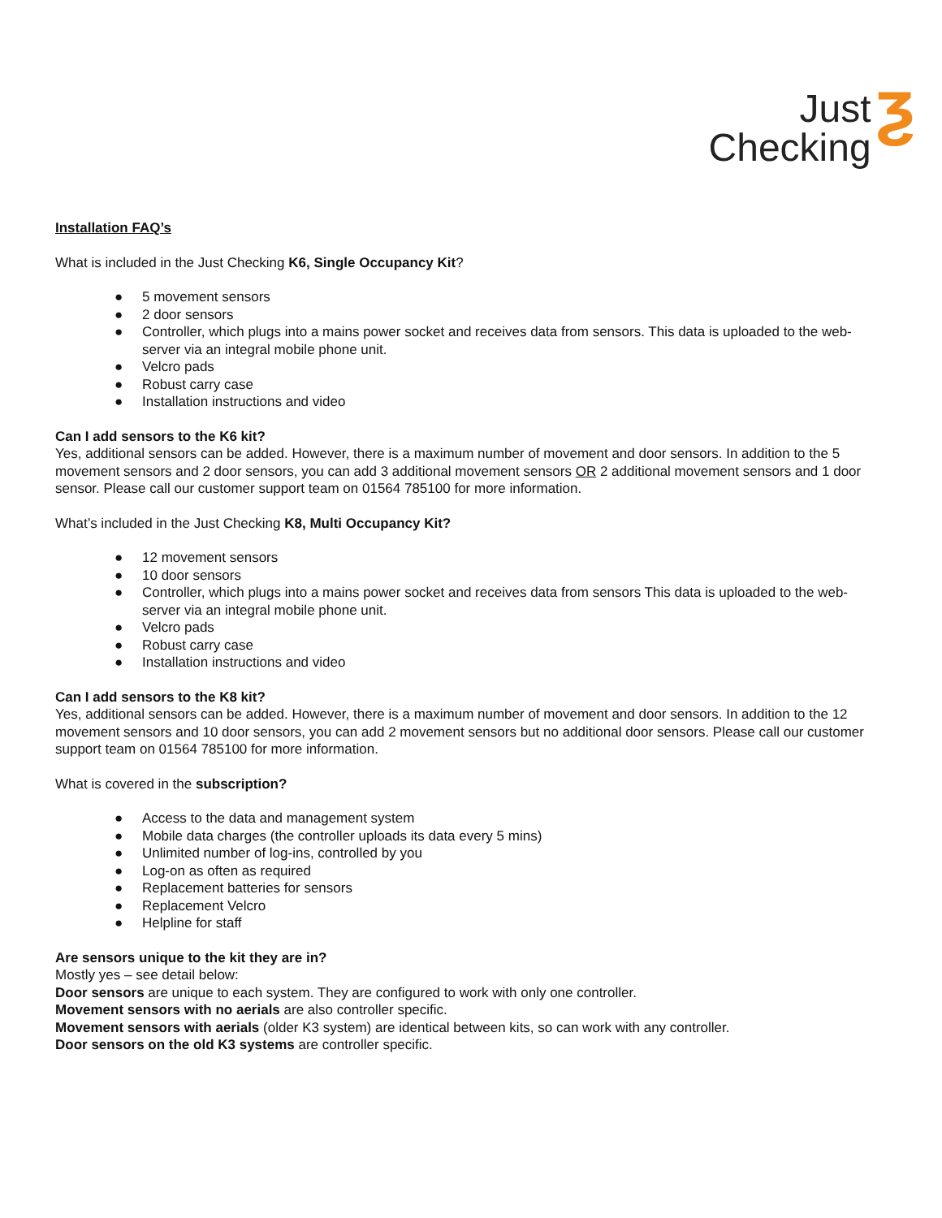Just
Checking
ƺ
Installation FAQ’s
What is included in the Just Checking K6, Single Occupancy Kit?
● 5 movement sensors
● 2 door sensors
● Controller, which plugs into a mains power socket and receives data from sensors. This data is uploaded to the web-server via an integral mobile phone unit.
● Velcro pads
● Robust carry case
● Installation instructions and video
Can I add sensors to the K6 kit?
Yes, additional sensors can be added. However, there is a maximum number of movement and door sensors. In addition to the 5 movement sensors and 2 door sensors, you can add 3 additional movement sensors OR 2 additional movement sensors and 1 door sensor. Please call our customer support team on 01564 785100 for more information.
What’s included in the Just Checking K8, Multi Occupancy Kit?
● 12 movement sensors
● 10 door sensors
● Controller, which plugs into a mains power socket and receives data from sensors This data is uploaded to the web-server via an integral mobile phone unit.
● Velcro pads
● Robust carry case
● Installation instructions and video
Can I add sensors to the K8 kit?
Yes, additional sensors can be added. However, there is a maximum number of movement and door sensors. In addition to the 12 movement sensors and 10 door sensors, you can add 2 movement sensors but no additional door sensors. Please call our customer support team on 01564 785100 for more information.
What is covered in the subscription?
● Access to the data and management system
● Mobile data charges (the controller uploads its data every 5 mins)
● Unlimited number of log-ins, controlled by you
● Log-on as often as required
● Replacement batteries for sensors
● Replacement Velcro
● Helpline for staff
Are sensors unique to the kit they are in?
Mostly yes – see detail below:
Door sensors are unique to each system. They are configured to work with only one controller.
Movement sensors with no aerials are also controller specific.
Movement sensors with aerials (older K3 system) are identical between kits, so can work with any controller.
Door sensors on the old K3 systems are controller specific.